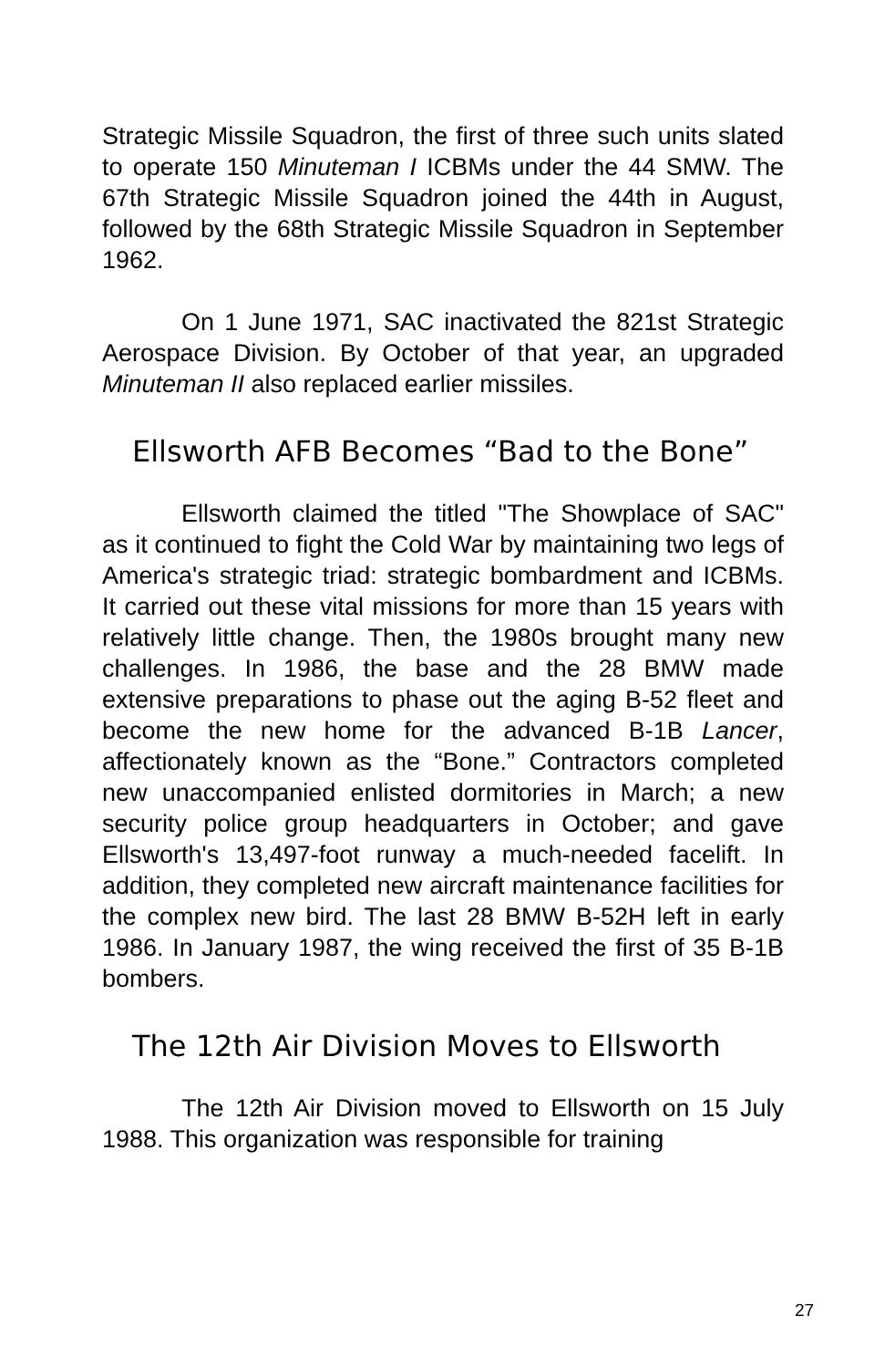Strategic Missile Squadron, the first of three such units slated to operate 150 Minuteman I ICBMs under the 44 SMW. The 67th Strategic Missile Squadron joined the 44th in August, followed by the 68th Strategic Missile Squadron in September 1962.
On 1 June 1971, SAC inactivated the 821st Strategic Aerospace Division. By October of that year, an upgraded Minuteman II also replaced earlier missiles.
Ellsworth AFB Becomes “Bad to the Bone”
Ellsworth claimed the titled "The Showplace of SAC" as it continued to fight the Cold War by maintaining two legs of America's strategic triad: strategic bombardment and ICBMs. It carried out these vital missions for more than 15 years with relatively little change. Then, the 1980s brought many new challenges. In 1986, the base and the 28 BMW made extensive preparations to phase out the aging B-52 fleet and become the new home for the advanced B-1B Lancer, affectionately known as the “Bone.” Contractors completed new unaccompanied enlisted dormitories in March; a new security police group headquarters in October; and gave Ellsworth's 13,497-foot runway a much-needed facelift. In addition, they completed new aircraft maintenance facilities for the complex new bird. The last 28 BMW B-52H left in early 1986. In January 1987, the wing received the first of 35 B-1B bombers.
The 12th Air Division Moves to Ellsworth
The 12th Air Division moved to Ellsworth on 15 July 1988. This organization was responsible for training
27